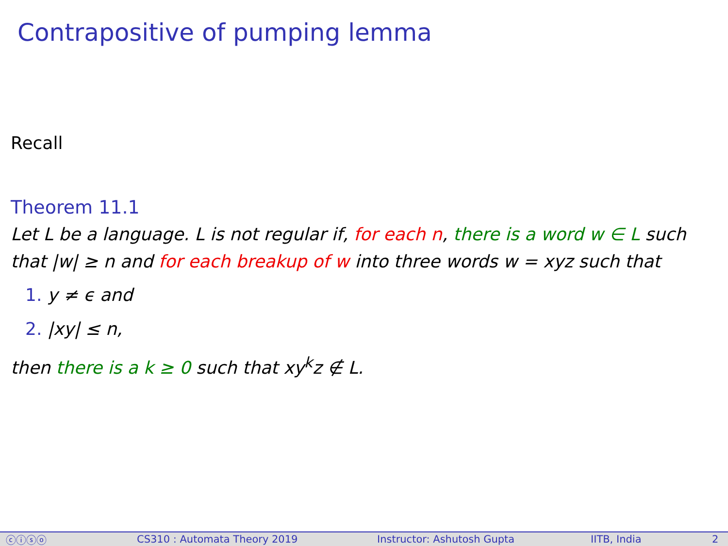Contrapositive of pumping lemma
Recall
Theorem 11.1
Let L be a language. L is not regular if, for each n, there is a word w ∈ L such that |w| ≥ n and for each breakup of w into three words w = xyz such that
1. y ≠ ϵ and
2. |xy| ≤ n,
then there is a k ≥ 0 such that xy<sup>k</sup>z ∉ L.
ⓒⓘⓢⓞ CS310 : Automata Theory 2019 Instructor: Ashutosh Gupta IITB, India 2